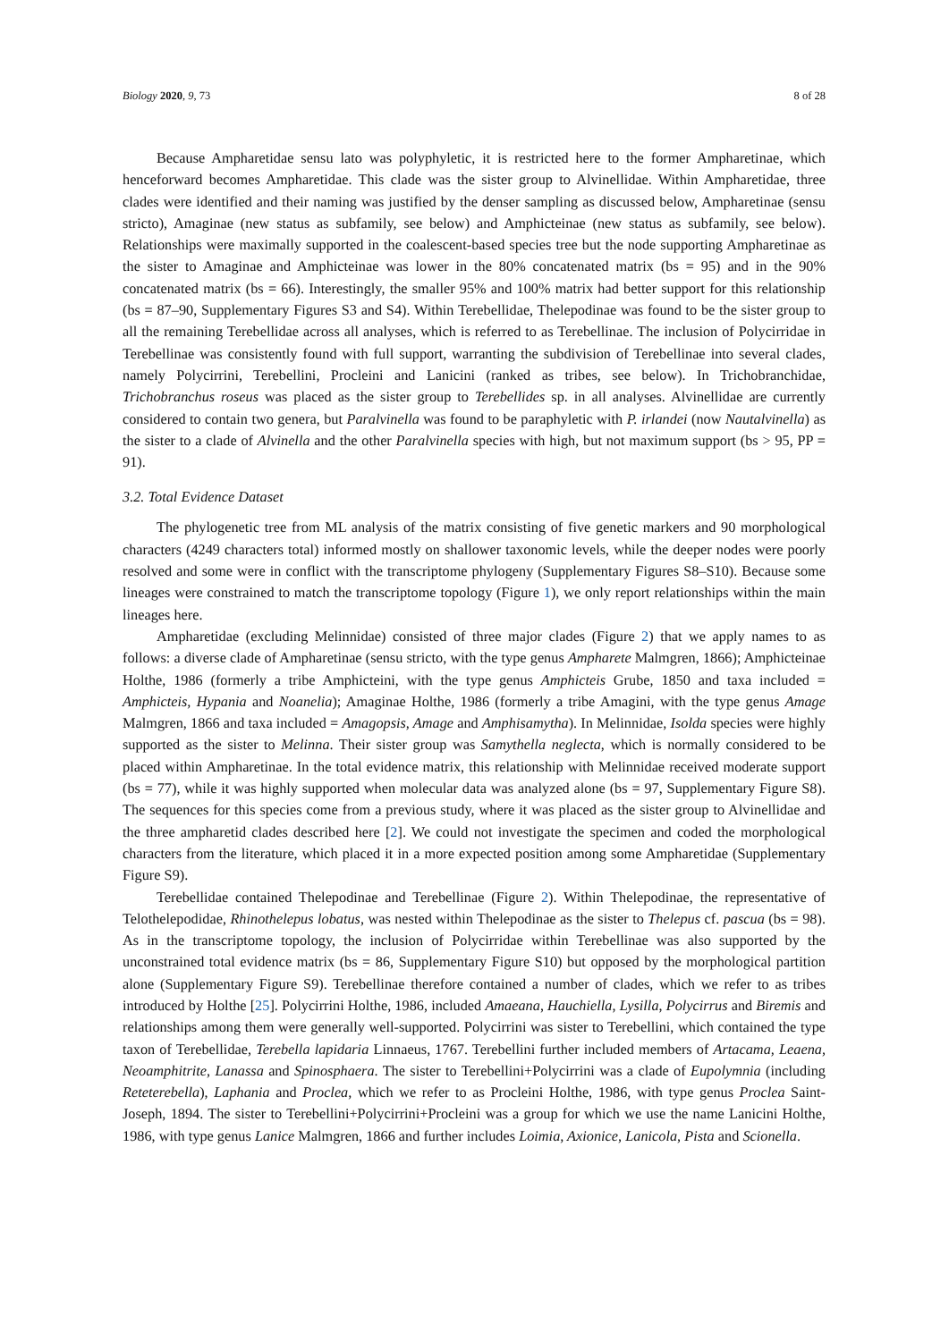Biology 2020, 9, 73 8 of 28
Because Ampharetidae sensu lato was polyphyletic, it is restricted here to the former Ampharetinae, which henceforward becomes Ampharetidae. This clade was the sister group to Alvinellidae. Within Ampharetidae, three clades were identified and their naming was justified by the denser sampling as discussed below, Ampharetinae (sensu stricto), Amaginae (new status as subfamily, see below) and Amphicteinae (new status as subfamily, see below). Relationships were maximally supported in the coalescent-based species tree but the node supporting Ampharetinae as the sister to Amaginae and Amphicteinae was lower in the 80% concatenated matrix (bs = 95) and in the 90% concatenated matrix (bs = 66). Interestingly, the smaller 95% and 100% matrix had better support for this relationship (bs = 87–90, Supplementary Figures S3 and S4). Within Terebellidae, Thelepodinae was found to be the sister group to all the remaining Terebellidae across all analyses, which is referred to as Terebellinae. The inclusion of Polycirridae in Terebellinae was consistently found with full support, warranting the subdivision of Terebellinae into several clades, namely Polycirrini, Terebellini, Procleini and Lanicini (ranked as tribes, see below). In Trichobranchidae, Trichobranchus roseus was placed as the sister group to Terebellides sp. in all analyses. Alvinellidae are currently considered to contain two genera, but Paralvinella was found to be paraphyletic with P. irlandei (now Nautalvinella) as the sister to a clade of Alvinella and the other Paralvinella species with high, but not maximum support (bs > 95, PP = 91).
3.2. Total Evidence Dataset
The phylogenetic tree from ML analysis of the matrix consisting of five genetic markers and 90 morphological characters (4249 characters total) informed mostly on shallower taxonomic levels, while the deeper nodes were poorly resolved and some were in conflict with the transcriptome phylogeny (Supplementary Figures S8–S10). Because some lineages were constrained to match the transcriptome topology (Figure 1), we only report relationships within the main lineages here.
Ampharetidae (excluding Melinnidae) consisted of three major clades (Figure 2) that we apply names to as follows: a diverse clade of Ampharetinae (sensu stricto, with the type genus Ampharete Malmgren, 1866); Amphicteinae Holthe, 1986 (formerly a tribe Amphicteini, with the type genus Amphicteis Grube, 1850 and taxa included = Amphicteis, Hypania and Noanelia); Amaginae Holthe, 1986 (formerly a tribe Amagini, with the type genus Amage Malmgren, 1866 and taxa included = Amagopsis, Amage and Amphisamytha). In Melinnidae, Isolda species were highly supported as the sister to Melinna. Their sister group was Samythella neglecta, which is normally considered to be placed within Ampharetinae. In the total evidence matrix, this relationship with Melinnidae received moderate support (bs = 77), while it was highly supported when molecular data was analyzed alone (bs = 97, Supplementary Figure S8). The sequences for this species come from a previous study, where it was placed as the sister group to Alvinellidae and the three ampharetid clades described here [2]. We could not investigate the specimen and coded the morphological characters from the literature, which placed it in a more expected position among some Ampharetidae (Supplementary Figure S9).
Terebellidae contained Thelepodinae and Terebellinae (Figure 2). Within Thelepodinae, the representative of Telothelepodidae, Rhinothelepus lobatus, was nested within Thelepodinae as the sister to Thelepus cf. pascua (bs = 98). As in the transcriptome topology, the inclusion of Polycirridae within Terebellinae was also supported by the unconstrained total evidence matrix (bs = 86, Supplementary Figure S10) but opposed by the morphological partition alone (Supplementary Figure S9). Terebellinae therefore contained a number of clades, which we refer to as tribes introduced by Holthe [25]. Polycirrini Holthe, 1986, included Amaeana, Hauchiella, Lysilla, Polycirrus and Biremis and relationships among them were generally well-supported. Polycirrini was sister to Terebellini, which contained the type taxon of Terebellidae, Terebella lapidaria Linnaeus, 1767. Terebellini further included members of Artacama, Leaena, Neoamphitrite, Lanassa and Spinosphaera. The sister to Terebellini+Polycirrini was a clade of Eupolymnia (including Reteterebella), Laphania and Proclea, which we refer to as Procleini Holthe, 1986, with type genus Proclea Saint-Joseph, 1894. The sister to Terebellini+Polycirrini+Procleini was a group for which we use the name Lanicini Holthe, 1986, with type genus Lanice Malmgren, 1866 and further includes Loimia, Axionice, Lanicola, Pista and Scionella.